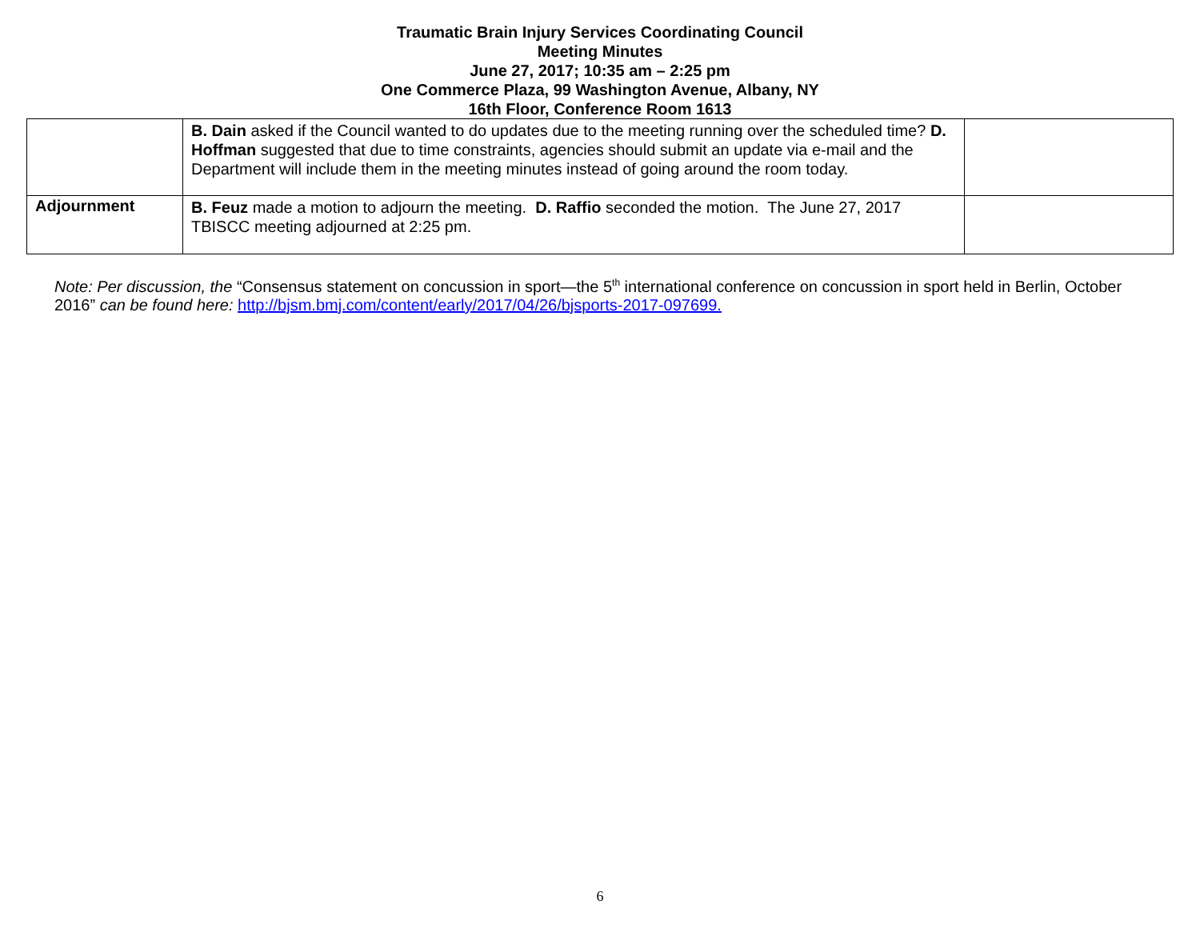Traumatic Brain Injury Services Coordinating Council
Meeting Minutes
June 27, 2017; 10:35 am – 2:25 pm
One Commerce Plaza, 99 Washington Avenue, Albany, NY
16th Floor, Conference Room 1613
| | B. Dain asked if the Council wanted to do updates due to the meeting running over the scheduled time? D. Hoffman suggested that due to time constraints, agencies should submit an update via e-mail and the Department will include them in the meeting minutes instead of going around the room today. | |
| Adjournment | B. Feuz made a motion to adjourn the meeting. D. Raffio seconded the motion. The June 27, 2017 TBISCC meeting adjourned at 2:25 pm. | |
Note: Per discussion, the “Consensus statement on concussion in sport—the 5<sup>th</sup> international conference on concussion in sport held in Berlin, October 2016” can be found here: http://bjsm.bmj.com/content/early/2017/04/26/bjsports-2017-097699.
6